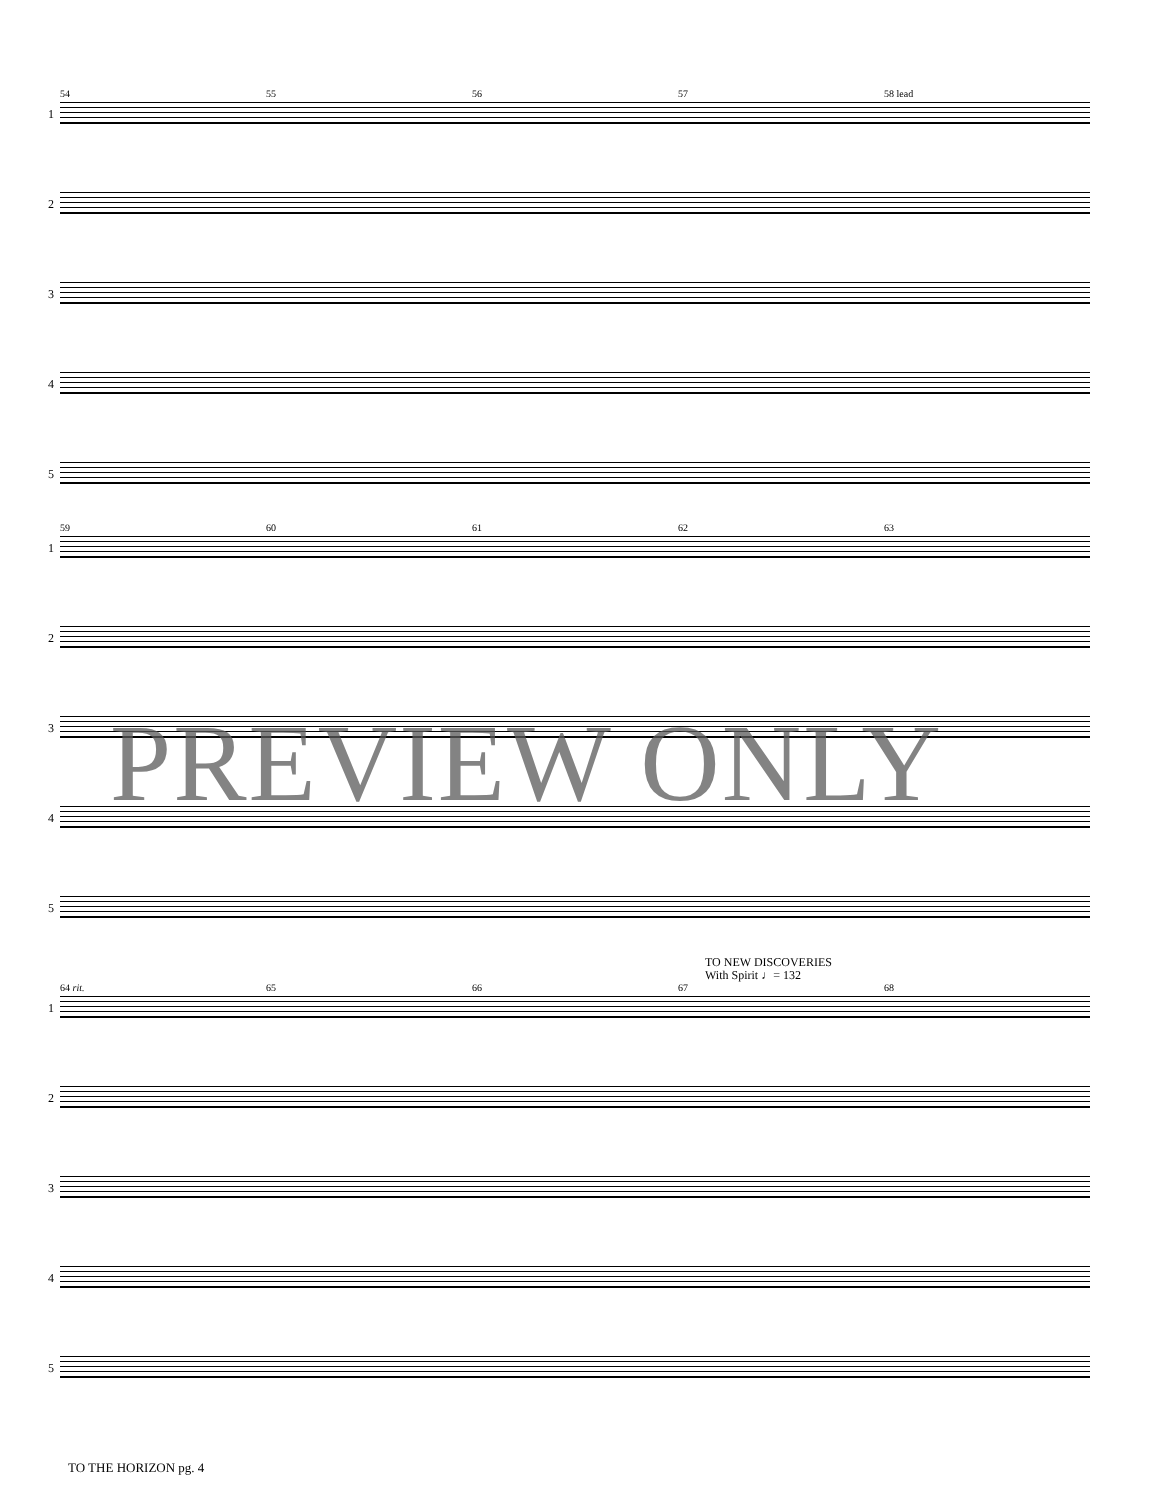54 55 56 57 58 lead
1
2
3
4
5
59 60 61 62 63
1
2
3
4
5
TO NEW DISCOVERIES
With Spirit ♩= 132
64 rit. 65 66 67 68
1
2
3
4
5
PREVIEW ONLY
TO THE HORIZON pg. 4